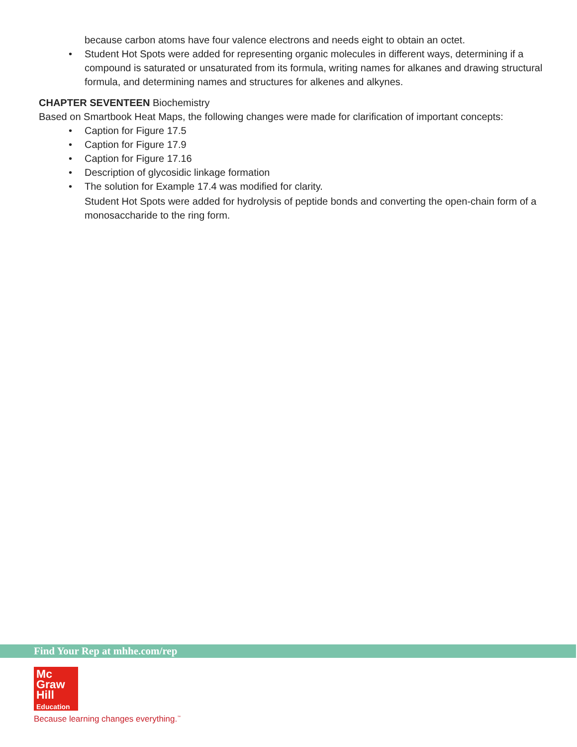because carbon atoms have four valence electrons and needs eight to obtain an octet.
• Student Hot Spots were added for representing organic molecules in different ways, determining if a compound is saturated or unsaturated from its formula, writing names for alkanes and drawing structural formula, and determining names and structures for alkenes and alkynes.
CHAPTER SEVENTEEN Biochemistry
Based on Smartbook Heat Maps, the following changes were made for clarification of important concepts:
• Caption for Figure 17.5
• Caption for Figure 17.9
• Caption for Figure 17.16
• Description of glycosidic linkage formation
• The solution for Example 17.4 was modified for clarity.
Student Hot Spots were added for hydrolysis of peptide bonds and converting the open-chain form of a monosaccharide to the ring form.
Find Your Rep at mhhe.com/rep
Mc
Graw
Hill
Education
Because learning changes everything.<sup>™</sup>